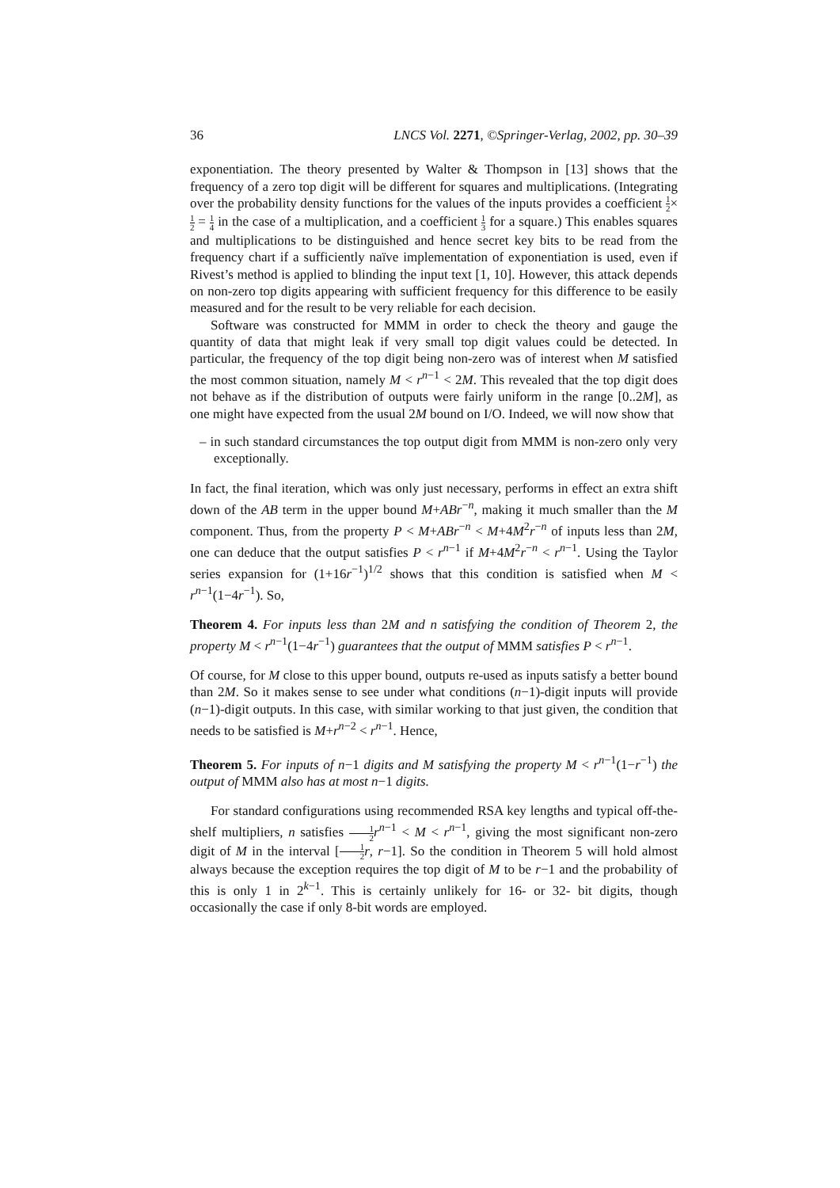36 LNCS Vol. 2271, ©Springer-Verlag, 2002, pp. 30–39
exponentiation. The theory presented by Walter & Thompson in [13] shows that the frequency of a zero top digit will be different for squares and multiplications. (Integrating over the probability density functions for the values of the inputs provides a coefficient 1 2×1 2 = 1 4 in the case of a multiplication, and a coefficient 1 3 for a square.) This enables squares and multiplications to be distinguished and hence secret key bits to be read from the frequency chart if a sufficiently naïve implementation of exponentiation is used, even if Rivest’s method is applied to blinding the input text [1, 10]. However, this attack depends on non-zero top digits appearing with sufficient frequency for this difference to be easily measured and for the result to be very reliable for each decision.
Software was constructed for MMM in order to check the theory and gauge the quantity of data that might leak if very small top digit values could be detected. In particular, the frequency of the top digit being non-zero was of interest when M satisfied the most common situation, namely M < r<sup>n−1</sup> < 2M. This revealed that the top digit does not behave as if the distribution of outputs were fairly uniform in the range [0..2M], as one might have expected from the usual 2M bound on I/O. Indeed, we will now show that
– in such standard circumstances the top output digit from MMM is non-zero only very exceptionally.
In fact, the final iteration, which was only just necessary, performs in effect an extra shift down of the AB term in the upper bound M+ABr<sup>−n</sup>, making it much smaller than the M component. Thus, from the property P < M+ABr<sup>−n</sup> < M+4M<sup>2</sup>r<sup>−n</sup> of inputs less than 2M, one can deduce that the output satisfies P < r<sup>n−1</sup> if M+4M<sup>2</sup>r<sup>−n</sup> < r<sup>n−1</sup>. Using the Taylor series expansion for (1+16r<sup>−1</sup>)<sup>1/2</sup> shows that this condition is satisfied when M < r<sup>n−1</sup>(1−4r<sup>−1</sup>). So,
Theorem 4. For inputs less than 2M and n satisfying the condition of Theorem 2, the property M < r<sup>n−1</sup>(1−4r<sup>−1</sup>) guarantees that the output of MMM satisfies P < r<sup>n−1</sup>.
Of course, for M close to this upper bound, outputs re-used as inputs satisfy a better bound than 2M. So it makes sense to see under what conditions (n−1)-digit inputs will provide (n−1)-digit outputs. In this case, with similar working to that just given, the condition that needs to be satisfied is M+r<sup>n−2</sup> < r<sup>n−1</sup>. Hence,
Theorem 5. For inputs of n−1 digits and M satisfying the property M < r<sup>n−1</sup>(1−r<sup>−1</sup>) the output of MMM also has at most n−1 digits.
For standard configurations using recommended RSA key lengths and typical off-the-shelf multipliers, n satisfies 1 2 r<sup>n−1</sup> < M < r<sup>n−1</sup>, giving the most significant non-zero digit of M in the interval [1 2 r, r−1]. So the condition in Theorem 5 will hold almost always because the exception requires the top digit of M to be r−1 and the probability of this is only 1 in 2<sup>k−1</sup>. This is certainly unlikely for 16- or 32- bit digits, though occasionally the case if only 8-bit words are employed.